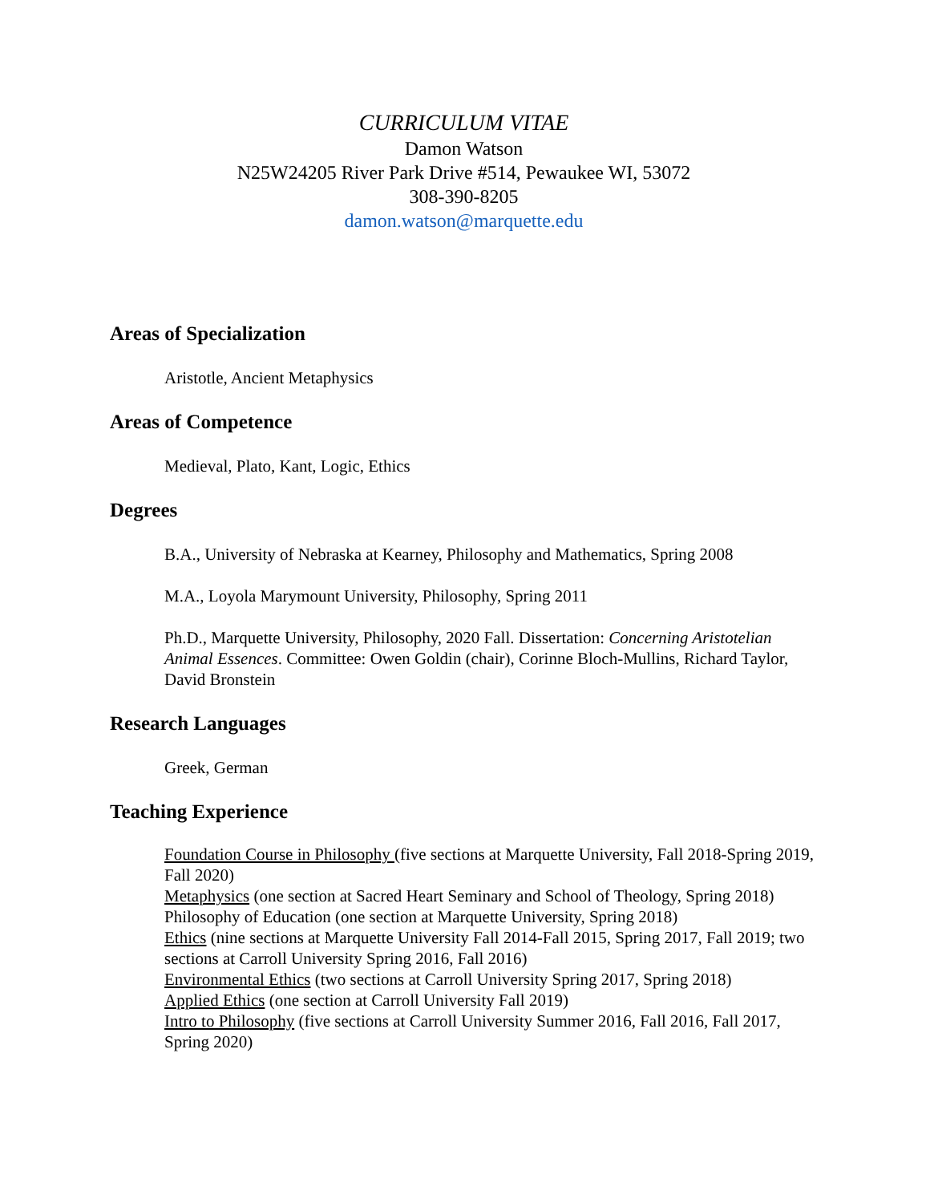CURRICULUM VITAE
Damon Watson
N25W24205 River Park Drive #514, Pewaukee WI, 53072
308-390-8205
damon.watson@marquette.edu
Areas of Specialization
Aristotle, Ancient Metaphysics
Areas of Competence
Medieval, Plato, Kant, Logic, Ethics
Degrees
B.A., University of Nebraska at Kearney, Philosophy and Mathematics, Spring 2008
M.A., Loyola Marymount University, Philosophy, Spring 2011
Ph.D., Marquette University, Philosophy, 2020 Fall. Dissertation: Concerning Aristotelian Animal Essences. Committee: Owen Goldin (chair), Corinne Bloch-Mullins, Richard Taylor, David Bronstein
Research Languages
Greek, German
Teaching Experience
Foundation Course in Philosophy (five sections at Marquette University, Fall 2018-Spring 2019, Fall 2020)
Metaphysics (one section at Sacred Heart Seminary and School of Theology, Spring 2018) Philosophy of Education (one section at Marquette University, Spring 2018)
Ethics (nine sections at Marquette University Fall 2014-Fall 2015, Spring 2017, Fall 2019; two sections at Carroll University Spring 2016, Fall 2016)
Environmental Ethics (two sections at Carroll University Spring 2017, Spring 2018)
Applied Ethics (one section at Carroll University Fall 2019)
Intro to Philosophy (five sections at Carroll University Summer 2016, Fall 2016, Fall 2017, Spring 2020)